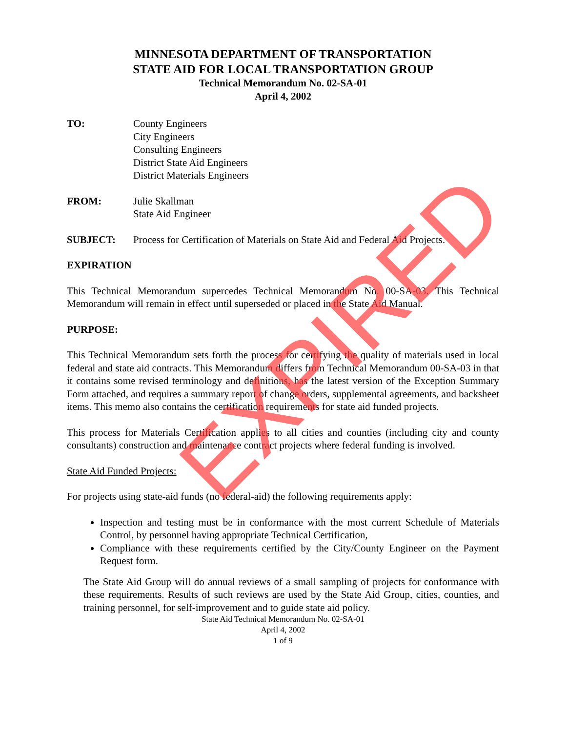MINNESOTA DEPARTMENT OF TRANSPORTATION
STATE AID FOR LOCAL TRANSPORTATION GROUP
Technical Memorandum No. 02-SA-01
April 4, 2002
TO: County Engineers
City Engineers
Consulting Engineers
District State Aid Engineers
District Materials Engineers
FROM: Julie Skallman
State Aid Engineer
SUBJECT: Process for Certification of Materials on State Aid and Federal Aid Projects.
EXPIRATION
This Technical Memorandum supercedes Technical Memorandum No. 00-SA-03. This Technical Memorandum will remain in effect until superseded or placed in the State Aid Manual.
PURPOSE:
This Technical Memorandum sets forth the process for certifying the quality of materials used in local federal and state aid contracts. This Memorandum differs from Technical Memorandum 00-SA-03 in that it contains some revised terminology and definitions, has the latest version of the Exception Summary Form attached, and requires a summary report of change orders, supplemental agreements, and backsheet items. This memo also contains the certification requirements for state aid funded projects.
This process for Materials Certification applies to all cities and counties (including city and county consultants) construction and maintenance contract projects where federal funding is involved.
State Aid Funded Projects:
For projects using state-aid funds (no federal-aid) the following requirements apply:
Inspection and testing must be in conformance with the most current Schedule of Materials Control, by personnel having appropriate Technical Certification,
Compliance with these requirements certified by the City/County Engineer on the Payment Request form.
The State Aid Group will do annual reviews of a small sampling of projects for conformance with these requirements. Results of such reviews are used by the State Aid Group, cities, counties, and training personnel, for self-improvement and to guide state aid policy.
State Aid Technical Memorandum No. 02-SA-01
April 4, 2002
1 of 9
EXPIRED